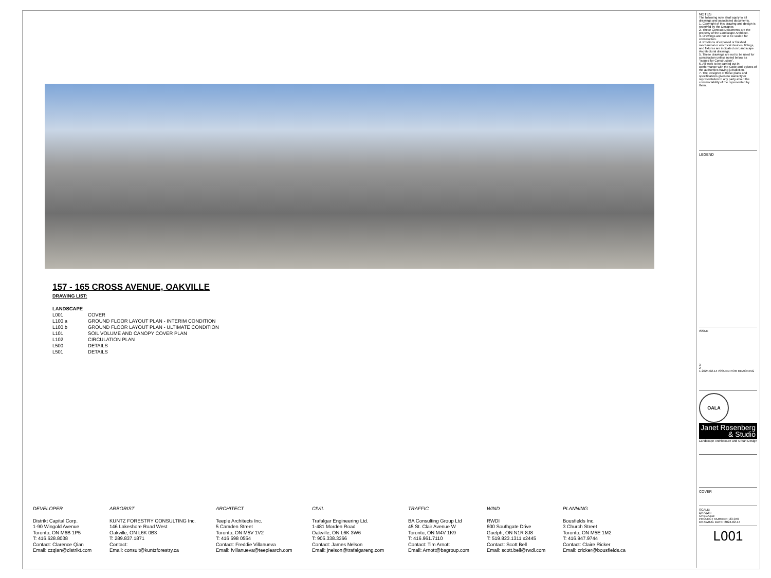157 - 165 CROSS AVENUE, OAKVILLE
DRAWING LIST:
| LANDSCAPE | |
| L001 | COVER |
| L100.a | GROUND FLOOR LAYOUT PLAN - INTERIM CONDITION |
| L100.b | GROUND FLOOR LAYOUT PLAN - ULTIMATE CONDITION |
| L101 | SOIL VOLUME AND CANOPY COVER PLAN |
| L102 | CIRCULATION PLAN |
| L500 | DETAILS |
| L501 | DETAILS |
DEVELOPER
Distrikt Capital Corp.
1-90 Wingold Avenue
Toronto, ON M6B 1P5
T: 416.628.8038
Contact: Clarence Qian
Email: czqian@distrikt.com
ARBORIST
KUNTZ FORESTRY CONSULTING Inc.
146 Lakeshore Road West
Oakville, ON L6K 0B3
T: 289.837.1871
Contact:
Email: consult@kuntzforestry.ca
ARCHITECT
Teeple Architects Inc.
5 Camden Street
Toronto, ON M5V 1V2
T: 416 598 0554
Contact: Freddie Villanueva
Email: fvillanueva@teeplearch.com
CIVIL
Trafalgar Engineering Ltd.
1-481 Morden Road
Oakville, ON L6K 3W6
T: 905.338.3366
Contact: James Nelson
Email: jnelson@trafalgareng.com
TRAFFIC
BA Consulting Group Ltd
45 St. Clair Avenue W
Toronto, ON M4V 1K9
T: 416.961.7110
Contact: Tim Arnott
Email: Arnott@bagroup.com
WIND
RWDI
600 Southgate Drive
Guelph, ON N1R 8J8
T: 519.823.1311 x2445
Contact: Scott Bell
Email: scott.bell@rwdi.com
PLANNING
Bousfields Inc.
3 Church Street
Toronto, ON M5E 1M2
T: 416.947.9744
Contact: Claire Ricker
Email: cricker@bousfields.ca
NOTES
The following note shall apply to all drawings and associated documents.
1. Copyright of this drawing and design is reserved by the Designer.
2. These Contract Documents are the property of the Landscape Architect.
3. Drawings are not to be scaled for construction.
4. Positions of exposed or finished mechanical or electrical devices, fittings, and fixtures are indicated on Landscape Architectural drawings.
5. These drawings are not to be used for construction unless noted below as "Issued for Construction".
6. All work to be carried out in conformance with the Code and Bylaws of the authorities having jurisdiction.
7. The Designer of these plans and specifications gives no warranty or representation to any party about the constructability of the represented by them.
LEGEND
ISSUE
3
2
1 2024-02-14 ISSUED FOR REZONING
OALA
Janet Rosenberg & Studio
Landscape Architecture and Urban Design
COVER
SCALE:
DRAWN:
CHECKED:
PROJECT NUMBER: 23-040
DRAWING DATE: 2024-02-14
L001